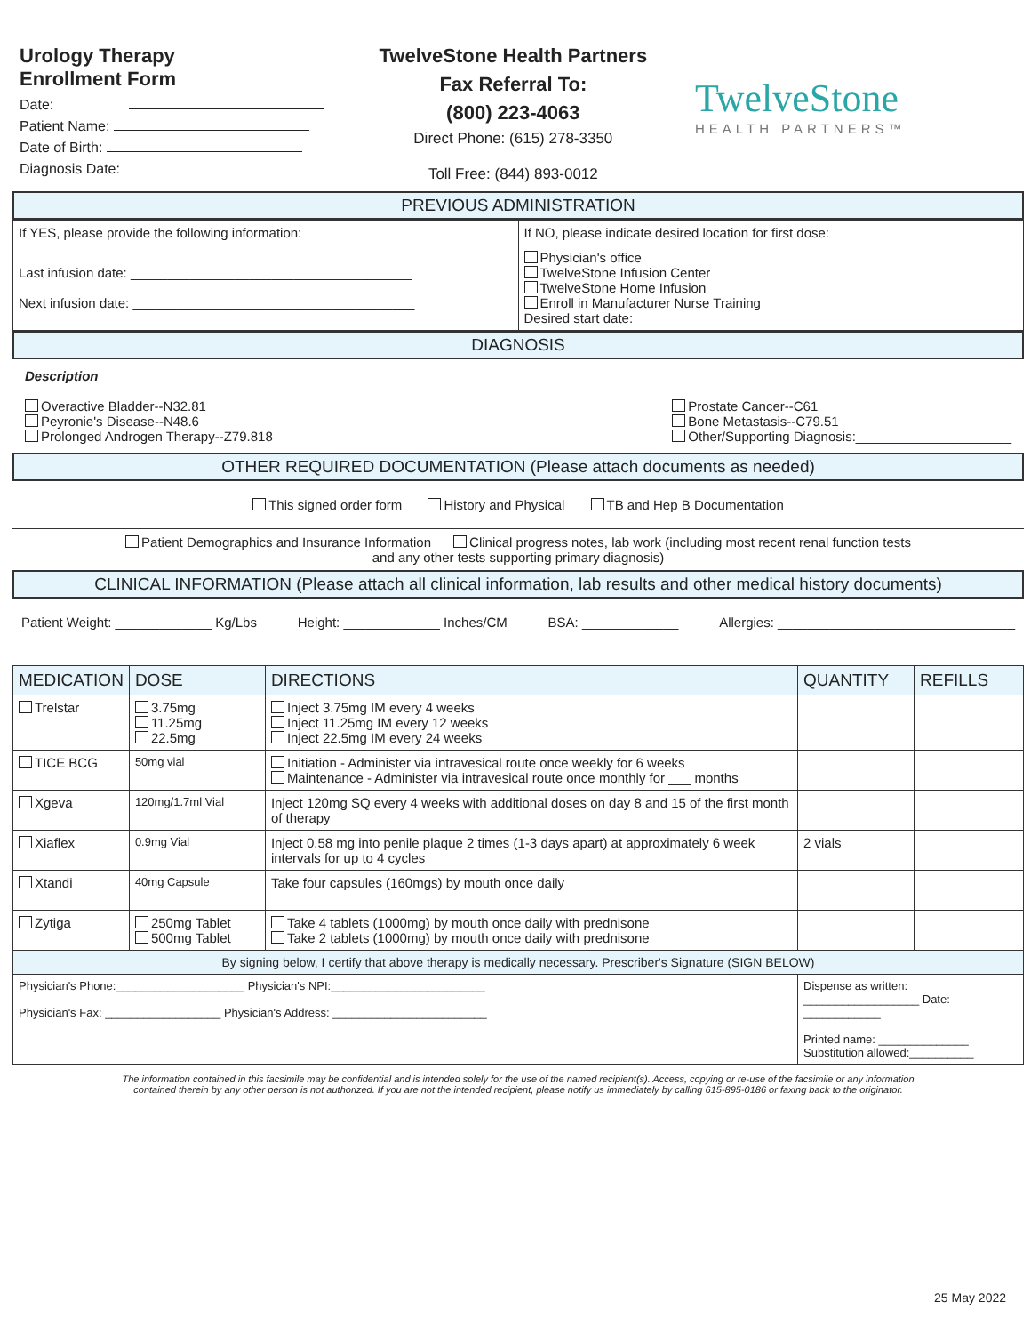Urology Therapy
Enrollment Form
Date:
Patient Name:
Date of Birth:
Diagnosis Date:
TwelveStone Health Partners
Fax Referral To:
(800) 223-4063
Direct Phone: (615) 278-3350
Toll Free: (844) 893-0012
TwelveStone
HEALTH PARTNERS™
PREVIOUS ADMINISTRATION
| If YES, please provide the following information: | If NO, please indicate desired location for first dose: |
| Last infusion date: ______________________________________ Next infusion date: ______________________________________ | Physician's office TwelveStone Infusion Center TwelveStone Home Infusion Enroll in Manufacturer Nurse Training Desired start date: ______________________________________ |
DIAGNOSIS
Description
Overactive Bladder--N32.81
Peyronie's Disease--N48.6
Prolonged Androgen Therapy--Z79.818
Prostate Cancer--C61
Bone Metastasis--C79.51
Other/Supporting Diagnosis:_____________________
OTHER REQUIRED DOCUMENTATION (Please attach documents as needed)
This signed order form History and Physical TB and Hep B Documentation
Patient Demographics and Insurance Information Clinical progress notes, lab work (including most recent renal function tests
and any other tests supporting primary diagnosis)
CLINICAL INFORMATION (Please attach all clinical information, lab results and other medical history documents)
Patient Weight: _____________ Kg/Lbs Height: _____________ Inches/CM BSA: _____________ Allergies: ________________________________
| MEDICATION | DOSE | DIRECTIONS | QUANTITY | REFILLS |
| --- | --- | --- | --- | --- |
| Trelstar | 3.75mg 11.25mg 22.5mg | Inject 3.75mg IM every 4 weeks Inject 11.25mg IM every 12 weeks Inject 22.5mg IM every 24 weeks | | |
| TICE BCG | 50mg vial | Initiation - Administer via intravesical route once weekly for 6 weeks Maintenance - Administer via intravesical route once monthly for ___ months | | |
| Xgeva | 120mg/1.7ml Vial | Inject 120mg SQ every 4 weeks with additional doses on day 8 and 15 of the first month of therapy | | |
| Xiaflex | 0.9mg Vial | Inject 0.58 mg into penile plaque 2 times (1-3 days apart) at approximately 6 week intervals for up to 4 cycles | 2 vials | |
| Xtandi | 40mg Capsule | Take four capsules (160mgs) by mouth once daily | | |
| Zytiga | 250mg Tablet 500mg Tablet | Take 4 tablets (1000mg) by mouth once daily with prednisone Take 2 tablets (1000mg) by mouth once daily with prednisone | | |
| By signing below, I certify that above therapy is medically necessary. Prescriber's Signature (SIGN BELOW) | | | | |
| Physician's Phone:____________________ Physician's NPI:________________________ Physician's Fax: __________________ Physician's Address: ________________________ | | | Dispense as written: __________________ Date: ____________ Printed name: ______________ Substitution allowed:__________ | |
The information contained in this facsimile may be confidential and is intended solely for the use of the named recipient(s). Access, copying or re-use of the facsimile or any information
contained therein by any other person is not authorized. If you are not the intended recipient, please notify us immediately by calling 615-895-0186 or faxing back to the originator.
25 May 2022